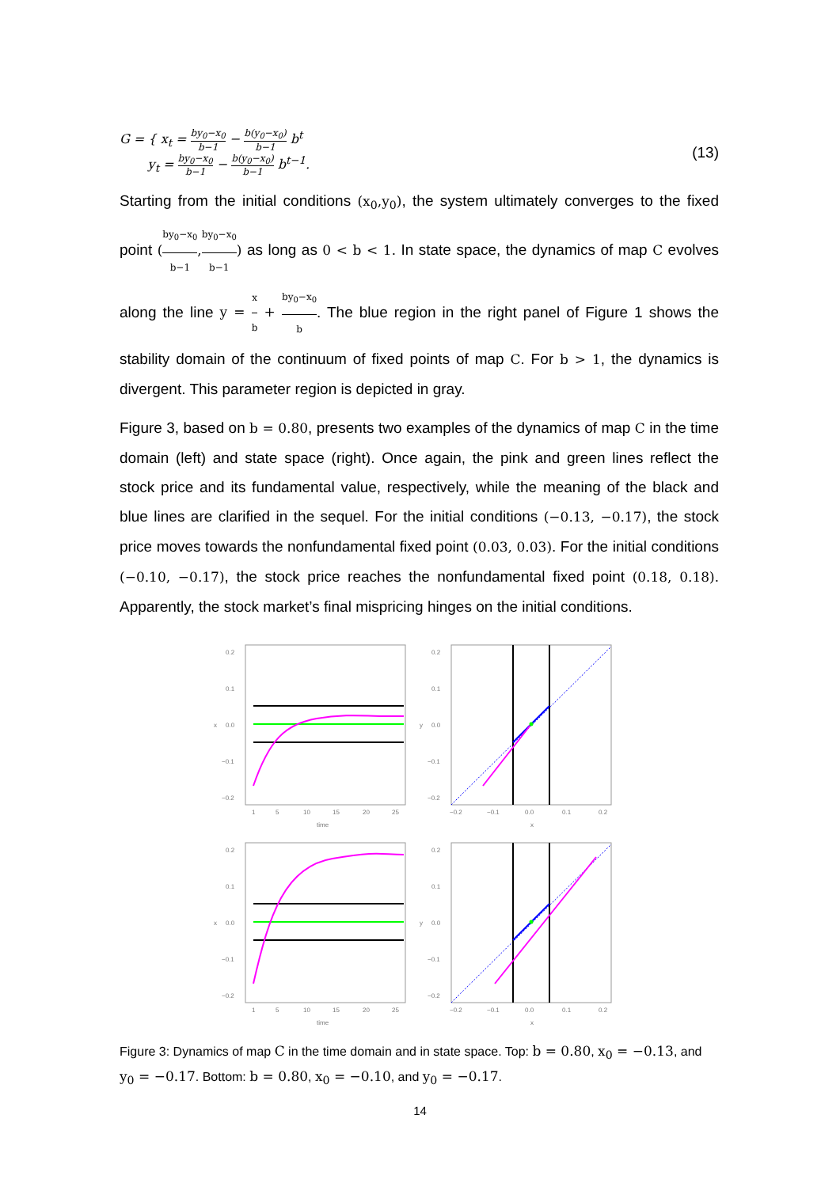G = { x<sub>t</sub> = by<sub>0</sub>−x<sub>0</sub> b−1 − b(y<sub>0</sub>−x<sub>0</sub>) b−1 b<sup>t</sup>
y<sub>t</sub> = by<sub>0</sub>−x<sub>0</sub> b−1 − b(y<sub>0</sub>−x<sub>0</sub>) b−1 b<sup>t−1</sup>.
(13)
Starting from the initial conditions (x<sub>0</sub>,y<sub>0</sub>), the system ultimately converges to the fixed point (by<sub>0</sub>−x<sub>0</sub> b−1,by<sub>0</sub>−x<sub>0</sub> b−1) as long as 0 < b < 1. In state space, the dynamics of map C evolves along the line y = x b + by<sub>0</sub>−x<sub>0</sub> b. The blue region in the right panel of Figure 1 shows the stability domain of the continuum of fixed points of map C. For b > 1, the dynamics is divergent. This parameter region is depicted in gray.
Figure 3, based on b = 0.80, presents two examples of the dynamics of map C in the time domain (left) and state space (right). Once again, the pink and green lines reflect the stock price and its fundamental value, respectively, while the meaning of the black and blue lines are clarified in the sequel. For the initial conditions (−0.13, −0.17), the stock price moves towards the nonfundamental fixed point (0.03, 0.03). For the initial conditions (−0.10, −0.17), the stock price reaches the nonfundamental fixed point (0.18, 0.18). Apparently, the stock market’s final mispricing hinges on the initial conditions.
0.2
0.1
0.0
−0.1
−0.2
x
1
5
10
15
20
25
time
0.2
0.1
0.0
−0.1
−0.2
y
−0.2
−0.1
0.0
0.1
0.2
x
0.2
0.1
0.0
−0.1
−0.2
x
1
5
10
15
20
25
time
0.2
0.1
0.0
−0.1
−0.2
y
−0.2
−0.1
0.0
0.1
0.2
x
Figure 3: Dynamics of map C in the time domain and in state space. Top: b = 0.80, x<sub>0</sub> = −0.13, and y<sub>0</sub> = −0.17. Bottom: b = 0.80, x<sub>0</sub> = −0.10, and y<sub>0</sub> = −0.17.
14